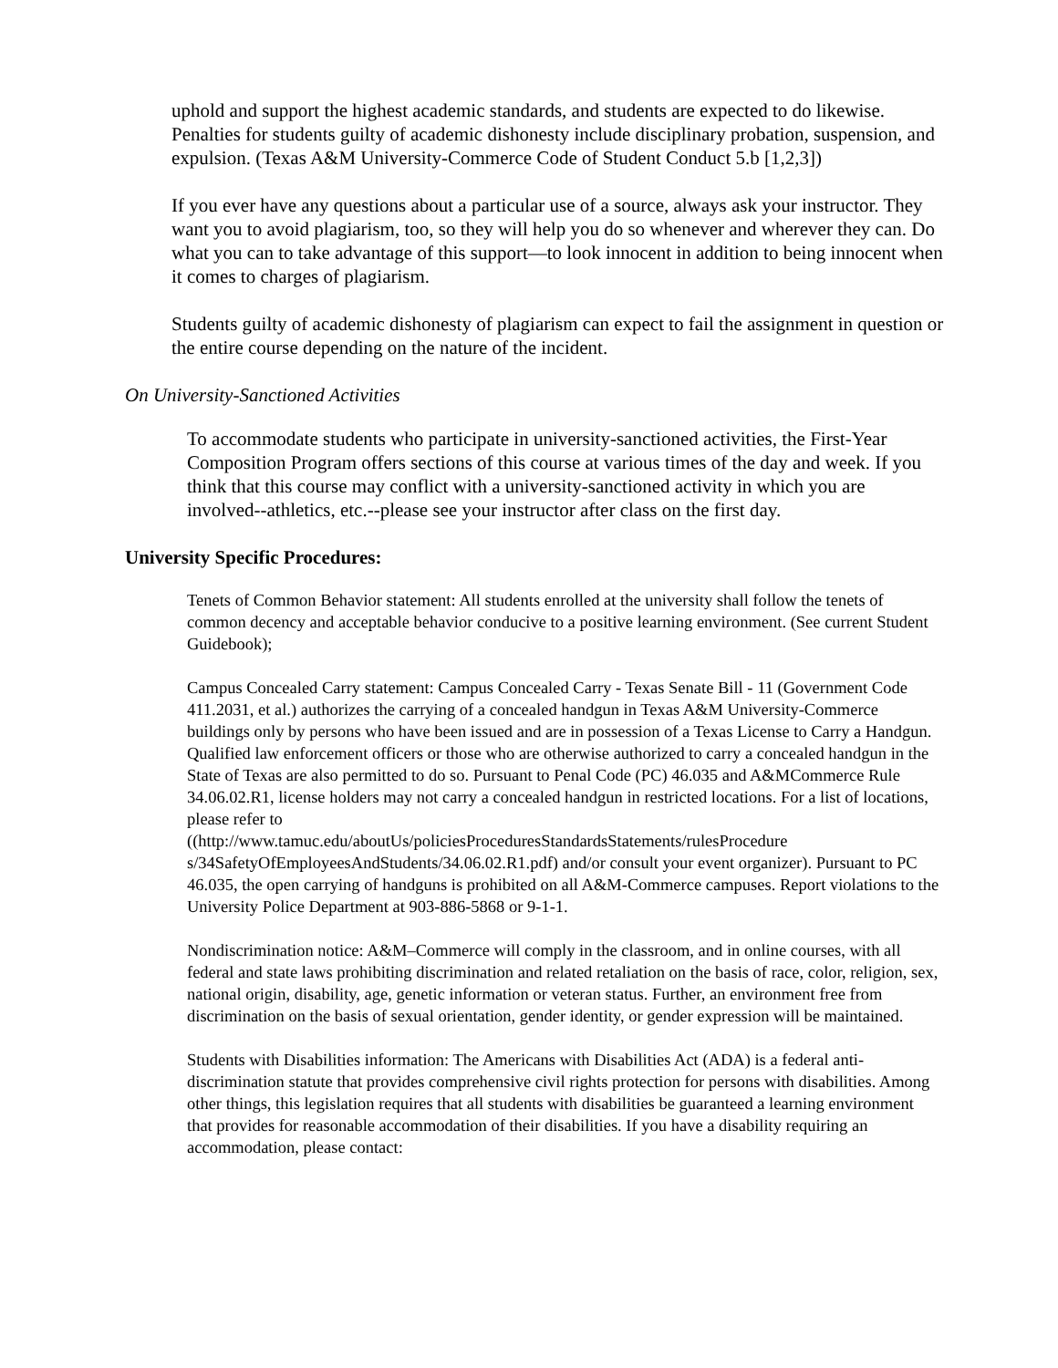uphold and support the highest academic standards, and students are expected to do likewise. Penalties for students guilty of academic dishonesty include disciplinary probation, suspension, and expulsion. (Texas A&M University-Commerce Code of Student Conduct 5.b [1,2,3])
If you ever have any questions about a particular use of a source, always ask your instructor. They want you to avoid plagiarism, too, so they will help you do so whenever and wherever they can. Do what you can to take advantage of this support—to look innocent in addition to being innocent when it comes to charges of plagiarism.
Students guilty of academic dishonesty of plagiarism can expect to fail the assignment in question or the entire course depending on the nature of the incident.
On University-Sanctioned Activities
To accommodate students who participate in university-sanctioned activities, the First-Year Composition Program offers sections of this course at various times of the day and week. If you think that this course may conflict with a university-sanctioned activity in which you are involved--athletics, etc.--please see your instructor after class on the first day.
University Specific Procedures:
Tenets of Common Behavior statement: All students enrolled at the university shall follow the tenets of common decency and acceptable behavior conducive to a positive learning environment. (See current Student Guidebook);
Campus Concealed Carry statement: Campus Concealed Carry - Texas Senate Bill - 11 (Government Code 411.2031, et al.) authorizes the carrying of a concealed handgun in Texas A&M University-Commerce buildings only by persons who have been issued and are in possession of a Texas License to Carry a Handgun. Qualified law enforcement officers or those who are otherwise authorized to carry a concealed handgun in the State of Texas are also permitted to do so. Pursuant to Penal Code (PC) 46.035 and A&MCommerce Rule 34.06.02.R1, license holders may not carry a concealed handgun in restricted locations. For a list of locations, please refer to
((http://www.tamuc.edu/aboutUs/policiesProceduresStandardsStatements/rulesProcedure s/34SafetyOfEmployeesAndStudents/34.06.02.R1.pdf) and/or consult your event organizer). Pursuant to PC 46.035, the open carrying of handguns is prohibited on all A&M-Commerce campuses. Report violations to the University Police Department at 903-886-5868 or 9-1-1.
Nondiscrimination notice: A&M–Commerce will comply in the classroom, and in online courses, with all federal and state laws prohibiting discrimination and related retaliation on the basis of race, color, religion, sex, national origin, disability, age, genetic information or veteran status. Further, an environment free from discrimination on the basis of sexual orientation, gender identity, or gender expression will be maintained.
Students with Disabilities information: The Americans with Disabilities Act (ADA) is a federal anti-discrimination statute that provides comprehensive civil rights protection for persons with disabilities. Among other things, this legislation requires that all students with disabilities be guaranteed a learning environment that provides for reasonable accommodation of their disabilities. If you have a disability requiring an accommodation, please contact: